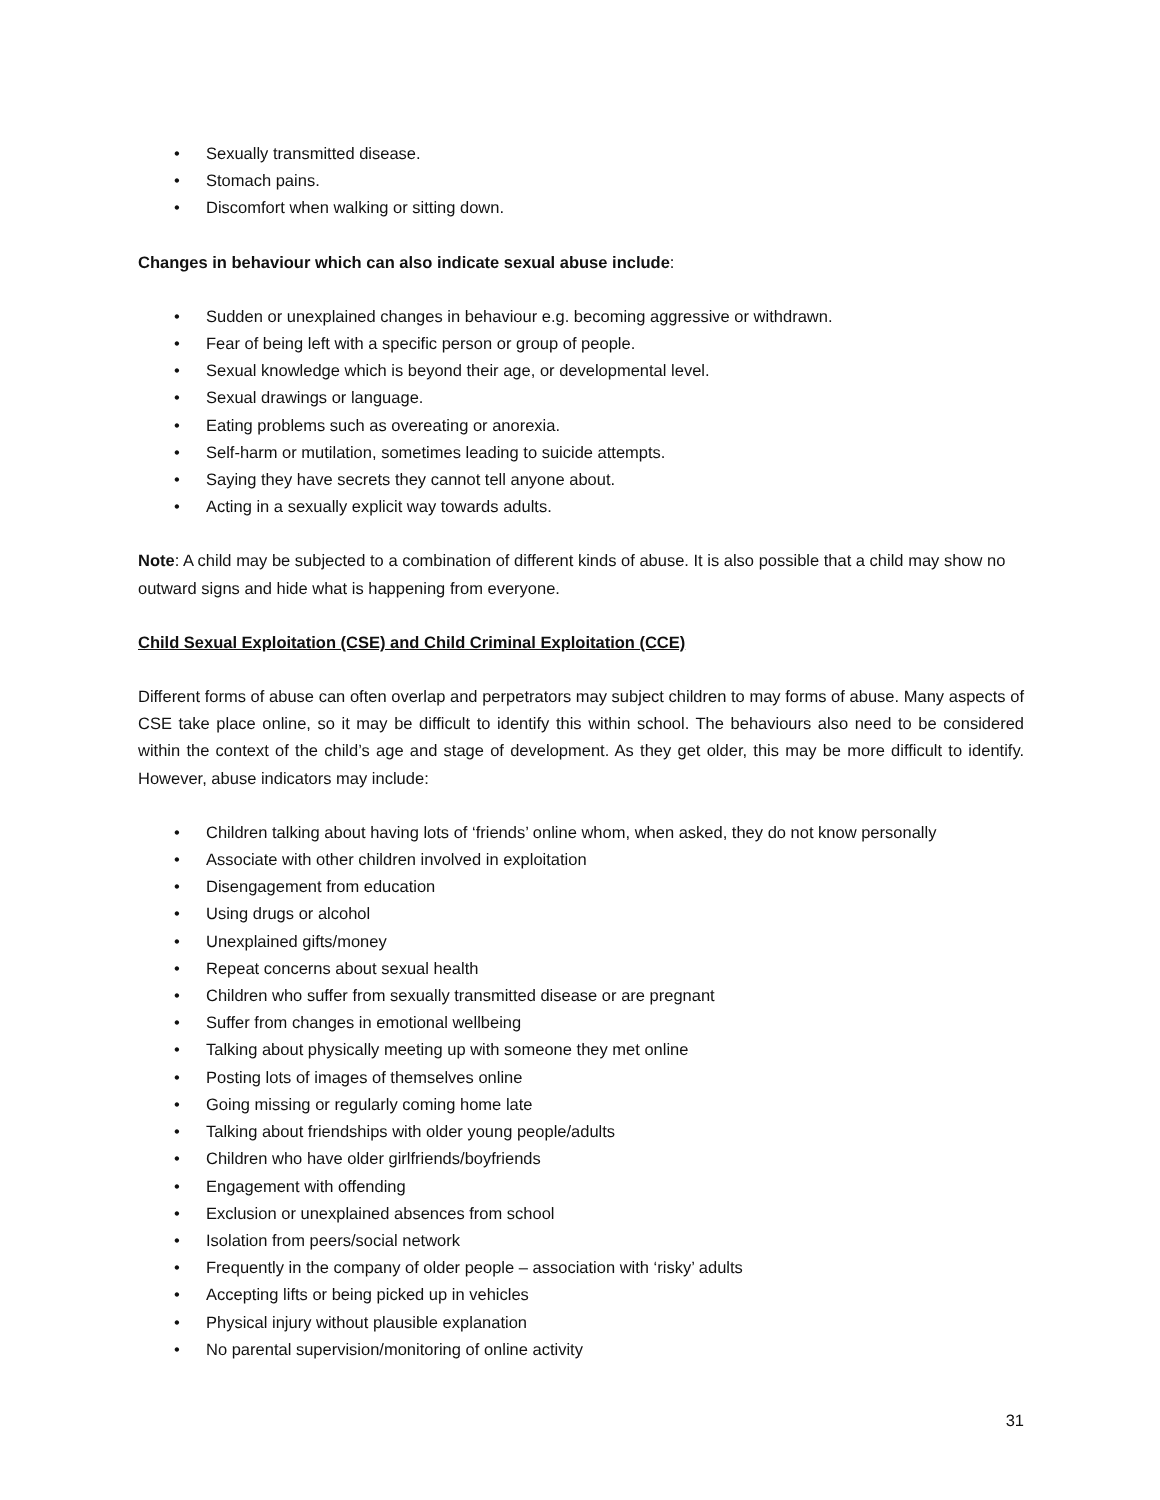• Sexually transmitted disease.
• Stomach pains.
• Discomfort when walking or sitting down.
Changes in behaviour which can also indicate sexual abuse include:
• Sudden or unexplained changes in behaviour e.g. becoming aggressive or withdrawn.
• Fear of being left with a specific person or group of people.
• Sexual knowledge which is beyond their age, or developmental level.
• Sexual drawings or language.
• Eating problems such as overeating or anorexia.
• Self-harm or mutilation, sometimes leading to suicide attempts.
• Saying they have secrets they cannot tell anyone about.
• Acting in a sexually explicit way towards adults.
Note: A child may be subjected to a combination of different kinds of abuse. It is also possible that a child may show no outward signs and hide what is happening from everyone.
Child Sexual Exploitation (CSE) and Child Criminal Exploitation (CCE)
Different forms of abuse can often overlap and perpetrators may subject children to may forms of abuse. Many aspects of CSE take place online, so it may be difficult to identify this within school. The behaviours also need to be considered within the context of the child’s age and stage of development. As they get older, this may be more difficult to identify. However, abuse indicators may include:
• Children talking about having lots of ‘friends’ online whom, when asked, they do not know personally
• Associate with other children involved in exploitation
• Disengagement from education
• Using drugs or alcohol
• Unexplained gifts/money
• Repeat concerns about sexual health
• Children who suffer from sexually transmitted disease or are pregnant
• Suffer from changes in emotional wellbeing
• Talking about physically meeting up with someone they met online
• Posting lots of images of themselves online
• Going missing or regularly coming home late
• Talking about friendships with older young people/adults
• Children who have older girlfriends/boyfriends
• Engagement with offending
• Exclusion or unexplained absences from school
• Isolation from peers/social network
• Frequently in the company of older people – association with ‘risky’ adults
• Accepting lifts or being picked up in vehicles
• Physical injury without plausible explanation
• No parental supervision/monitoring of online activity
31